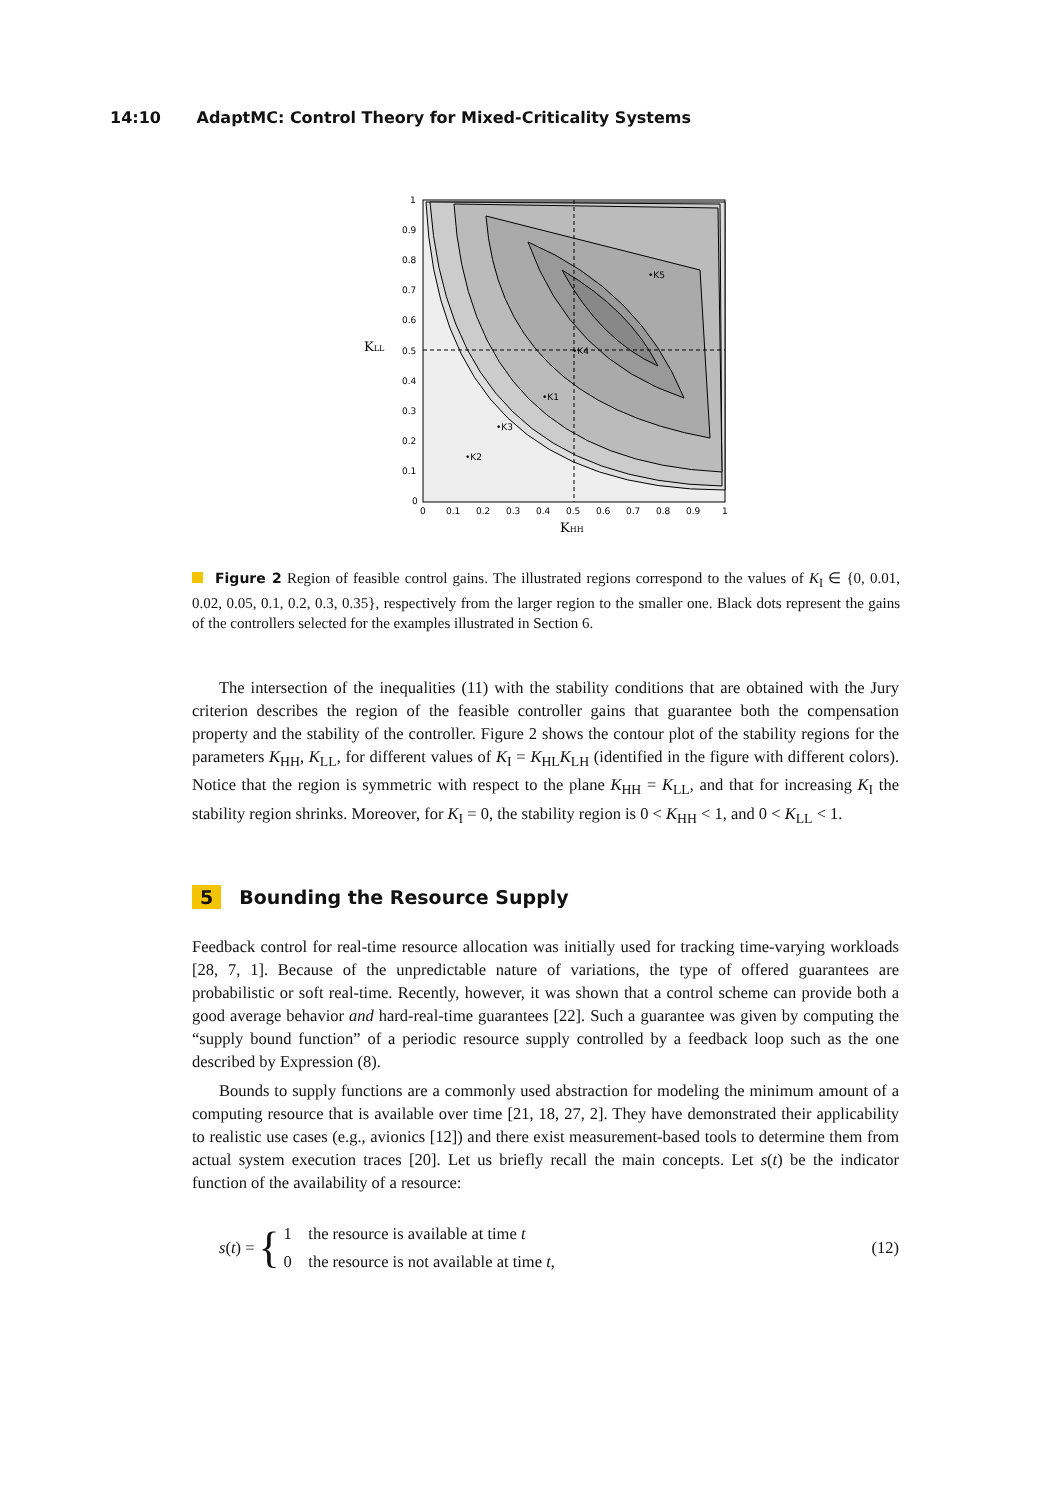14:10 AdaptMC: Control Theory for Mixed-Criticality Systems
KLL
KHH
1
0.9
0.8
0.7
0.6
0.5
0.4
0.3
0.2
0.1
0
0
0.1
0.2
0.3
0.4
0.5
0.6
0.7
0.8
0.9
1
•K5
•K4
•K1
•K3
•K2
Figure 2 Region of feasible control gains. The illustrated regions correspond to the values of K<sub>I</sub> ∈ {0, 0.01, 0.02, 0.05, 0.1, 0.2, 0.3, 0.35}, respectively from the larger region to the smaller one. Black dots represent the gains of the controllers selected for the examples illustrated in Section 6.
The intersection of the inequalities (11) with the stability conditions that are obtained with the Jury criterion describes the region of the feasible controller gains that guarantee both the compensation property and the stability of the controller. Figure 2 shows the contour plot of the stability regions for the parameters K<sub>HH</sub>, K<sub>LL</sub>, for different values of K<sub>I</sub> = K<sub>HL</sub>K<sub>LH</sub> (identified in the figure with different colors). Notice that the region is symmetric with respect to the plane K<sub>HH</sub> = K<sub>LL</sub>, and that for increasing K<sub>I</sub> the stability region shrinks. Moreover, for K<sub>I</sub> = 0, the stability region is 0 < K<sub>HH</sub> < 1, and 0 < K<sub>LL</sub> < 1.
5 Bounding the Resource Supply
Feedback control for real-time resource allocation was initially used for tracking time-varying workloads [28, 7, 1]. Because of the unpredictable nature of variations, the type of offered guarantees are probabilistic or soft real-time. Recently, however, it was shown that a control scheme can provide both a good average behavior and hard-real-time guarantees [22]. Such a guarantee was given by computing the “supply bound function” of a periodic resource supply controlled by a feedback loop such as the one described by Expression (8).
Bounds to supply functions are a commonly used abstraction for modeling the minimum amount of a computing resource that is available over time [21, 18, 27, 2]. They have demonstrated their applicability to realistic use cases (e.g., avionics [12]) and there exist measurement-based tools to determine them from actual system execution traces [20]. Let us briefly recall the main concepts. Let s(t) be the indicator function of the availability of a resource:
s(t) = { 1 the resource is available at time t
0 the resource is not available at time t, (12)